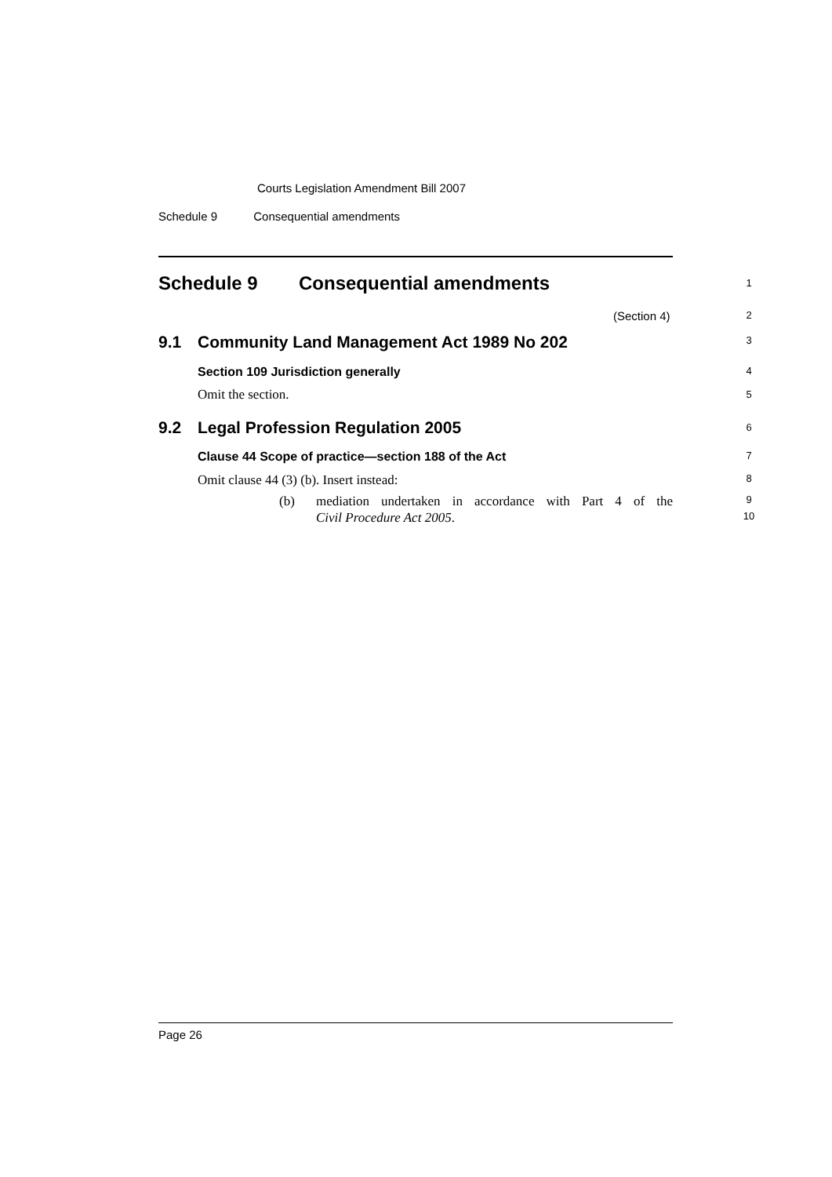Courts Legislation Amendment Bill 2007
Schedule 9 Consequential amendments
Schedule 9 Consequential amendments 1
(Section 4) 2
9.1 Community Land Management Act 1989 No 202 3
Section 109 Jurisdiction generally 4
Omit the section. 5
9.2 Legal Profession Regulation 2005 6
Clause 44 Scope of practice—section 188 of the Act 7
Omit clause 44 (3) (b). Insert instead: 8
(b) mediation undertaken in accordance with Part 4 of the 9
Civil Procedure Act 2005. 10
Page 26